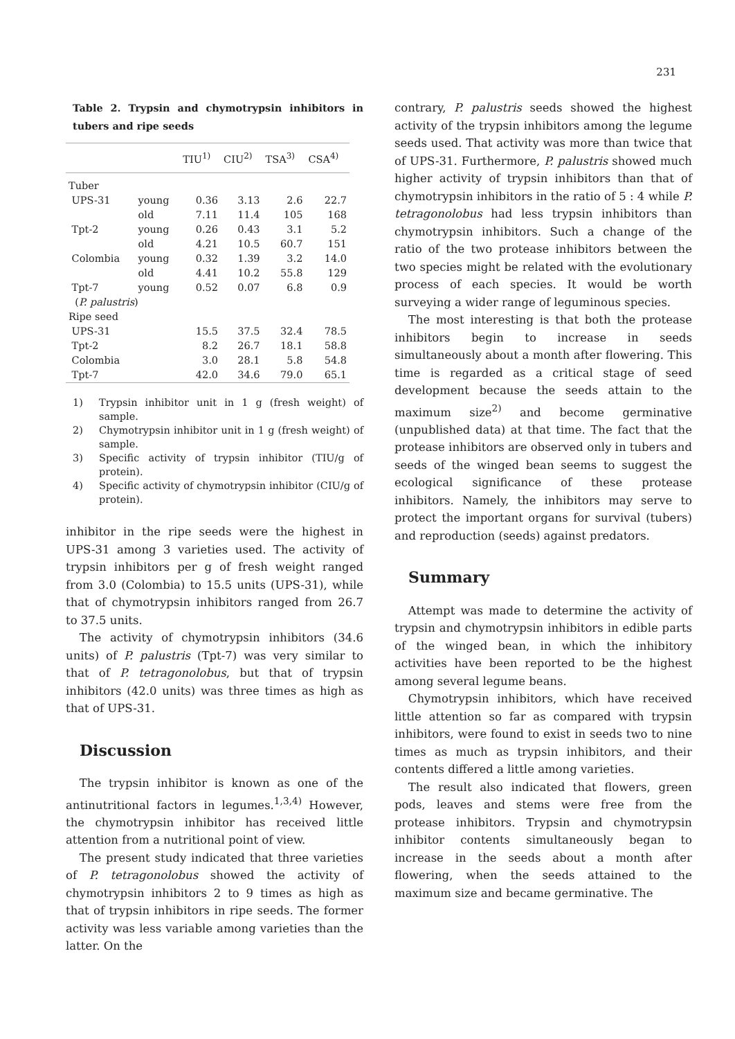231
Table 2. Trypsin and chymotrypsin inhibitors in tubers and ripe seeds
| | | TIU<sup>1)</sup> | CIU<sup>2)</sup> | TSA<sup>3)</sup> | CSA<sup>4)</sup> |
| --- | --- | --- | --- | --- | --- |
| Tuber | | | | | |
| UPS-31 | young | 0.36 | 3.13 | 2.6 | 22.7 |
| | old | 7.11 | 11.4 | 105 | 168 |
| Tpt-2 | young | 0.26 | 0.43 | 3.1 | 5.2 |
| | old | 4.21 | 10.5 | 60.7 | 151 |
| Colombia | young | 0.32 | 1.39 | 3.2 | 14.0 |
| | old | 4.41 | 10.2 | 55.8 | 129 |
| Tpt-7 | young | 0.52 | 0.07 | 6.8 | 0.9 |
| ( P. palustris ) | | | | | |
| Ripe seed | | | | | |
| UPS-31 | | 15.5 | 37.5 | 32.4 | 78.5 |
| Tpt-2 | | 8.2 | 26.7 | 18.1 | 58.8 |
| Colombia | | 3.0 | 28.1 | 5.8 | 54.8 |
| Tpt-7 | | 42.0 | 34.6 | 79.0 | 65.1 |
1) Trypsin inhibitor unit in 1 g (fresh weight) of sample.
2) Chymotrypsin inhibitor unit in 1 g (fresh weight) of sample.
3) Specific activity of trypsin inhibitor (TIU/g of protein).
4) Specific activity of chymotrypsin inhibitor (CIU/g of protein).
inhibitor in the ripe seeds were the highest in UPS-31 among 3 varieties used. The activity of trypsin inhibitors per g of fresh weight ranged from 3.0 (Colombia) to 15.5 units (UPS-31), while that of chymotrypsin inhibitors ranged from 26.7 to 37.5 units.
The activity of chymotrypsin inhibitors (34.6 units) of P. palustris (Tpt-7) was very similar to that of P. tetragonolobus, but that of trypsin inhibitors (42.0 units) was three times as high as that of UPS-31.
Discussion
The trypsin inhibitor is known as one of the antinutritional factors in legumes.<sup>1,3,4)</sup> However, the chymotrypsin inhibitor has received little attention from a nutritional point of view.
The present study indicated that three varieties of P. tetragonolobus showed the activity of chymotrypsin inhibitors 2 to 9 times as high as that of trypsin inhibitors in ripe seeds. The former activity was less variable among varieties than the latter. On the
contrary, P. palustris seeds showed the highest activity of the trypsin inhibitors among the legume seeds used. That activity was more than twice that of UPS-31. Furthermore, P. palustris showed much higher activity of trypsin inhibitors than that of chymotrypsin inhibitors in the ratio of 5 : 4 while P. tetragonolobus had less trypsin inhibitors than chymotrypsin inhibitors. Such a change of the ratio of the two protease inhibitors between the two species might be related with the evolutionary process of each species. It would be worth surveying a wider range of leguminous species.
The most interesting is that both the protease inhibitors begin to increase in seeds simultaneously about a month after flowering. This time is regarded as a critical stage of seed development because the seeds attain to the maximum size<sup>2)</sup> and become germinative (unpublished data) at that time. The fact that the protease inhibitors are observed only in tubers and seeds of the winged bean seems to suggest the ecological significance of these protease inhibitors. Namely, the inhibitors may serve to protect the important organs for survival (tubers) and reproduction (seeds) against predators.
Summary
Attempt was made to determine the activity of trypsin and chymotrypsin inhibitors in edible parts of the winged bean, in which the inhibitory activities have been reported to be the highest among several legume beans.
Chymotrypsin inhibitors, which have received little attention so far as compared with trypsin inhibitors, were found to exist in seeds two to nine times as much as trypsin inhibitors, and their contents differed a little among varieties.
The result also indicated that flowers, green pods, leaves and stems were free from the protease inhibitors. Trypsin and chymotrypsin inhibitor contents simultaneously began to increase in the seeds about a month after flowering, when the seeds attained to the maximum size and became germinative. The